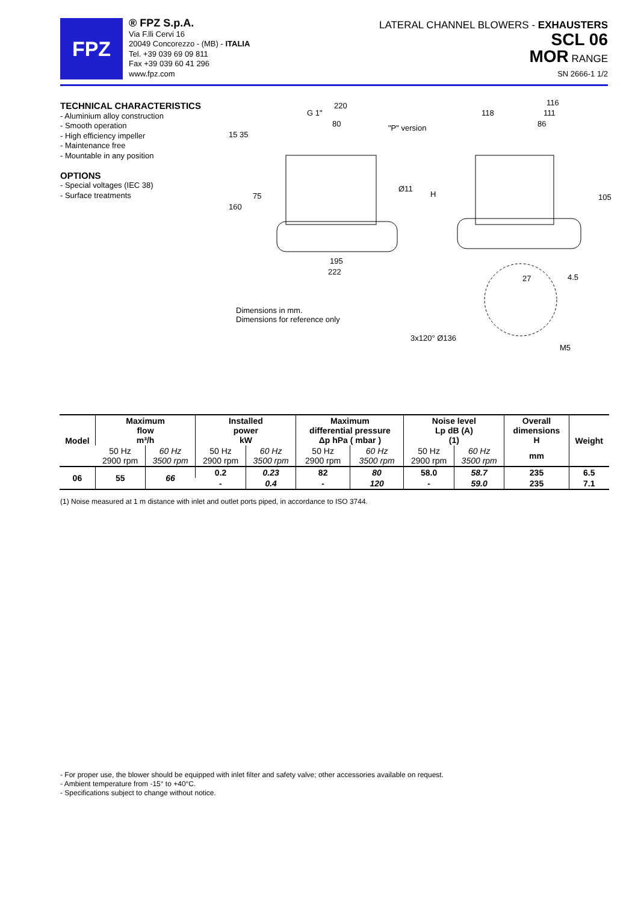FPZ
® FPZ S.p.A.
Via F.lli Cervi 16
20049 Concorezzo - (MB) - ITALIA
Tel. +39 039 69 09 811
Fax +39 039 60 41 296
www.fpz.com
LATERAL CHANNEL BLOWERS - EXHAUSTERS
SCL 06
MOR RANGE
SN 2666-1 1/2
TECHNICAL CHARACTERISTICS
- Aluminium alloy construction
- Smooth operation
- High efficiency impeller
- Maintenance free
- Mountable in any position
OPTIONS
- Special voltages (IEC 38)
- Surface treatments
220
G 1"
80 "P" version
15 35
75
160
Ø11
H
195
222
118
116
111
86
105
27 4.5
Dimensions in mm.
Dimensions for reference only
3x120° Ø136
M5
| Model | Maximum flow m³/h | | Installed power kW | | Maximum differential pressure Δp hPa ( mbar ) | | Noise level Lp dB (A) (1) | | Overall dimensions H | Weight |
| --- | --- | --- | --- | --- | --- | --- | --- | --- | --- | --- |
| | 50 Hz 2900 rpm | 60 Hz 3500 rpm | 50 Hz 2900 rpm | 60 Hz 3500 rpm | 50 Hz 2900 rpm | 60 Hz 3500 rpm | 50 Hz 2900 rpm | 60 Hz 3500 rpm | mm | |
| 06 | 55 | 66 | 0.2 | 0.23 | 82 | 80 | 58.0 | 58.7 | 235 | 6.5 |
| | | | - | 0.4 | - | 120 | - | 59.0 | 235 | 7.1 |
(1) Noise measured at 1 m distance with inlet and outlet ports piped, in accordance to ISO 3744.
- For proper use, the blower should be equipped with inlet filter and safety valve; other accessories available on request.
- Ambient temperature from -15° to +40°C.
- Specifications subject to change without notice.